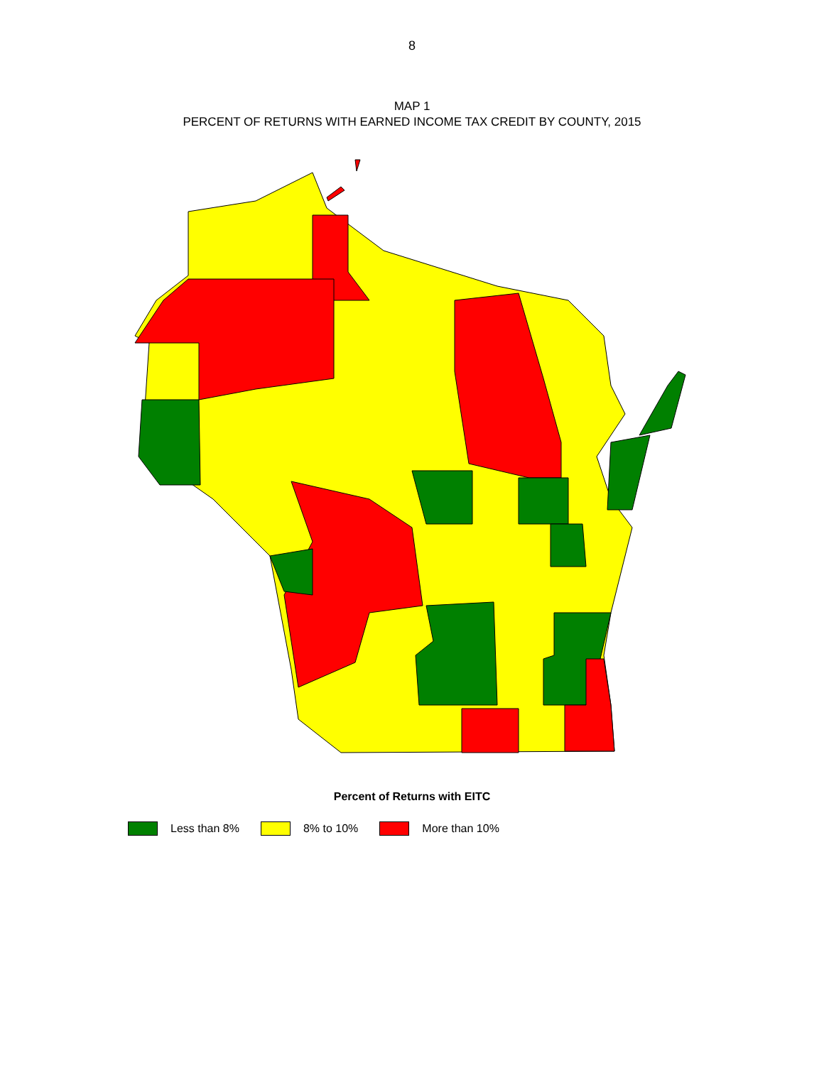8
MAP 1
PERCENT OF RETURNS WITH EARNED INCOME TAX CREDIT BY COUNTY, 2015
Percent of Returns with EITC
Less than 8% 8% to 10% More than 10%